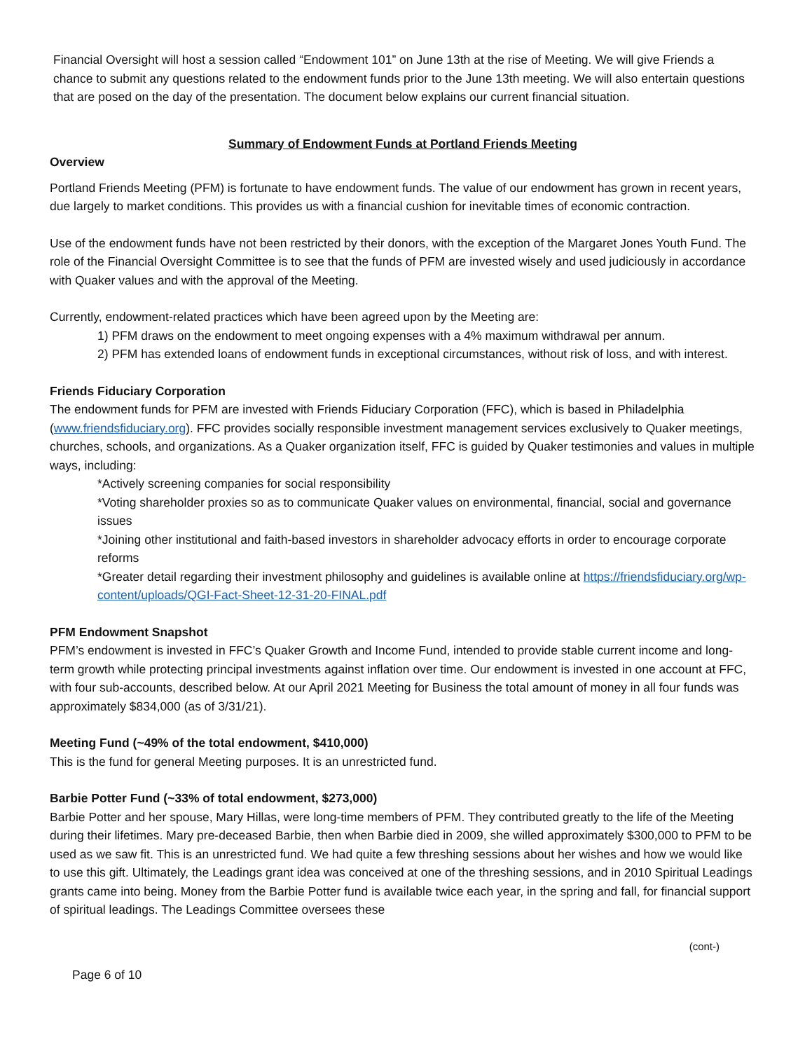Financial Oversight will host a session called “Endowment 101” on June 13th at the rise of Meeting. We will give Friends a chance to submit any questions related to the endowment funds prior to the June 13th meeting. We will also entertain questions that are posed on the day of the presentation. The document below explains our current financial situation.
Summary of Endowment Funds at Portland Friends Meeting
Overview
Portland Friends Meeting (PFM) is fortunate to have endowment funds. The value of our endowment has grown in recent years, due largely to market conditions. This provides us with a financial cushion for inevitable times of economic contraction.
Use of the endowment funds have not been restricted by their donors, with the exception of the Margaret Jones Youth Fund. The role of the Financial Oversight Committee is to see that the funds of PFM are invested wisely and used judiciously in accordance with Quaker values and with the approval of the Meeting.
Currently, endowment-related practices which have been agreed upon by the Meeting are:
1) PFM draws on the endowment to meet ongoing expenses with a 4% maximum withdrawal per annum.
2) PFM has extended loans of endowment funds in exceptional circumstances, without risk of loss, and with interest.
Friends Fiduciary Corporation
The endowment funds for PFM are invested with Friends Fiduciary Corporation (FFC), which is based in Philadelphia (www.friendsfiduciary.org). FFC provides socially responsible investment management services exclusively to Quaker meetings, churches, schools, and organizations. As a Quaker organization itself, FFC is guided by Quaker testimonies and values in multiple ways, including:
*Actively screening companies for social responsibility
*Voting shareholder proxies so as to communicate Quaker values on environmental, financial, social and governance issues
*Joining other institutional and faith-based investors in shareholder advocacy efforts in order to encourage corporate reforms
*Greater detail regarding their investment philosophy and guidelines is available online at https://friendsfiduciary.org/wp-content/uploads/QGI-Fact-Sheet-12-31-20-FINAL.pdf
PFM Endowment Snapshot
PFM’s endowment is invested in FFC’s Quaker Growth and Income Fund, intended to provide stable current income and long-term growth while protecting principal investments against inflation over time. Our endowment is invested in one account at FFC, with four sub-accounts, described below. At our April 2021 Meeting for Business the total amount of money in all four funds was approximately $834,000 (as of 3/31/21).
Meeting Fund (~49% of the total endowment, $410,000)
This is the fund for general Meeting purposes. It is an unrestricted fund.
Barbie Potter Fund (~33% of total endowment, $273,000)
Barbie Potter and her spouse, Mary Hillas, were long-time members of PFM. They contributed greatly to the life of the Meeting during their lifetimes. Mary pre-deceased Barbie, then when Barbie died in 2009, she willed approximately $300,000 to PFM to be used as we saw fit. This is an unrestricted fund. We had quite a few threshing sessions about her wishes and how we would like to use this gift. Ultimately, the Leadings grant idea was conceived at one of the threshing sessions, and in 2010 Spiritual Leadings grants came into being. Money from the Barbie Potter fund is available twice each year, in the spring and fall, for financial support of spiritual leadings. The Leadings Committee oversees these
(cont-)
Page 6 of 10